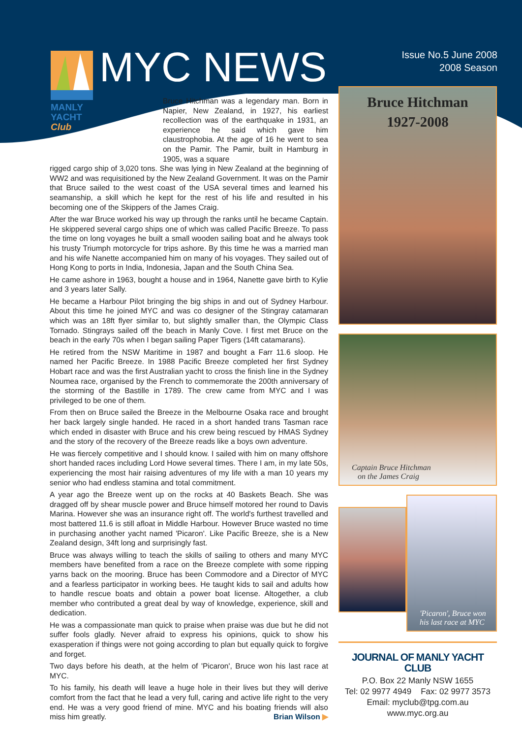MYC NEWS
Issue No.5 June 2008
2008 Season
MANLY
YACHT
Club
Bruce Hitchman was a legendary man. Born in Napier, New Zealand, in 1927, his earliest recollection was of the earthquake in 1931, an experience he said which gave him claustrophobia. At the age of 16 he went to sea on the Pamir. The Pamir, built in Hamburg in 1905, was a square
rigged cargo ship of 3,020 tons. She was lying in New Zealand at the beginning of WW2 and was requisitioned by the New Zealand Government. It was on the Pamir that Bruce sailed to the west coast of the USA several times and learned his seamanship, a skill which he kept for the rest of his life and resulted in his becoming one of the Skippers of the James Craig.
After the war Bruce worked his way up through the ranks until he became Captain. He skippered several cargo ships one of which was called Pacific Breeze. To pass the time on long voyages he built a small wooden sailing boat and he always took his trusty Triumph motorcycle for trips ashore. By this time he was a married man and his wife Nanette accompanied him on many of his voyages. They sailed out of Hong Kong to ports in India, Indonesia, Japan and the South China Sea.
He came ashore in 1963, bought a house and in 1964, Nanette gave birth to Kylie and 3 years later Sally.
He became a Harbour Pilot bringing the big ships in and out of Sydney Harbour. About this time he joined MYC and was co designer of the Stingray catamaran which was an 18ft flyer similar to, but slightly smaller than, the Olympic Class Tornado. Stingrays sailed off the beach in Manly Cove. I first met Bruce on the beach in the early 70s when I began sailing Paper Tigers (14ft catamarans).
He retired from the NSW Maritime in 1987 and bought a Farr 11.6 sloop. He named her Pacific Breeze. In 1988 Pacific Breeze completed her first Sydney Hobart race and was the first Australian yacht to cross the finish line in the Sydney Noumea race, organised by the French to commemorate the 200th anniversary of the storming of the Bastille in 1789. The crew came from MYC and I was privileged to be one of them.
From then on Bruce sailed the Breeze in the Melbourne Osaka race and brought her back largely single handed. He raced in a short handed trans Tasman race which ended in disaster with Bruce and his crew being rescued by HMAS Sydney and the story of the recovery of the Breeze reads like a boys own adventure.
He was fiercely competitive and I should know. I sailed with him on many offshore short handed races including Lord Howe several times. There I am, in my late 50s, experiencing the most hair raising adventures of my life with a man 10 years my senior who had endless stamina and total commitment.
A year ago the Breeze went up on the rocks at 40 Baskets Beach. She was dragged off by shear muscle power and Bruce himself motored her round to Davis Marina. However she was an insurance right off. The world's furthest travelled and most battered 11.6 is still afloat in Middle Harbour. However Bruce wasted no time in purchasing another yacht named 'Picaron'. Like Pacific Breeze, she is a New Zealand design, 34ft long and surprisingly fast.
Bruce was always willing to teach the skills of sailing to others and many MYC members have benefited from a race on the Breeze complete with some ripping yarns back on the mooring. Bruce has been Commodore and a Director of MYC and a fearless participator in working bees. He taught kids to sail and adults how to handle rescue boats and obtain a power boat license. Altogether, a club member who contributed a great deal by way of knowledge, experience, skill and dedication.
He was a compassionate man quick to praise when praise was due but he did not suffer fools gladly. Never afraid to express his opinions, quick to show his exasperation if things were not going according to plan but equally quick to forgive and forget.
Two days before his death, at the helm of 'Picaron', Bruce won his last race at MYC.
To his family, his death will leave a huge hole in their lives but they will derive comfort from the fact that he lead a very full, caring and active life right to the very end. He was a very good friend of mine. MYC and his boating friends will also miss him greatly. Brian Wilson ▶
Bruce Hitchman
1927-2008
Captain Bruce Hitchman
on the James Craig
'Picaron', Bruce won
his last race at MYC
JOURNAL OF MANLY YACHT CLUB
P.O. Box 22 Manly NSW 1655
Tel: 02 9977 4949 Fax: 02 9977 3573
Email: myclub@tpg.com.au
www.myc.org.au